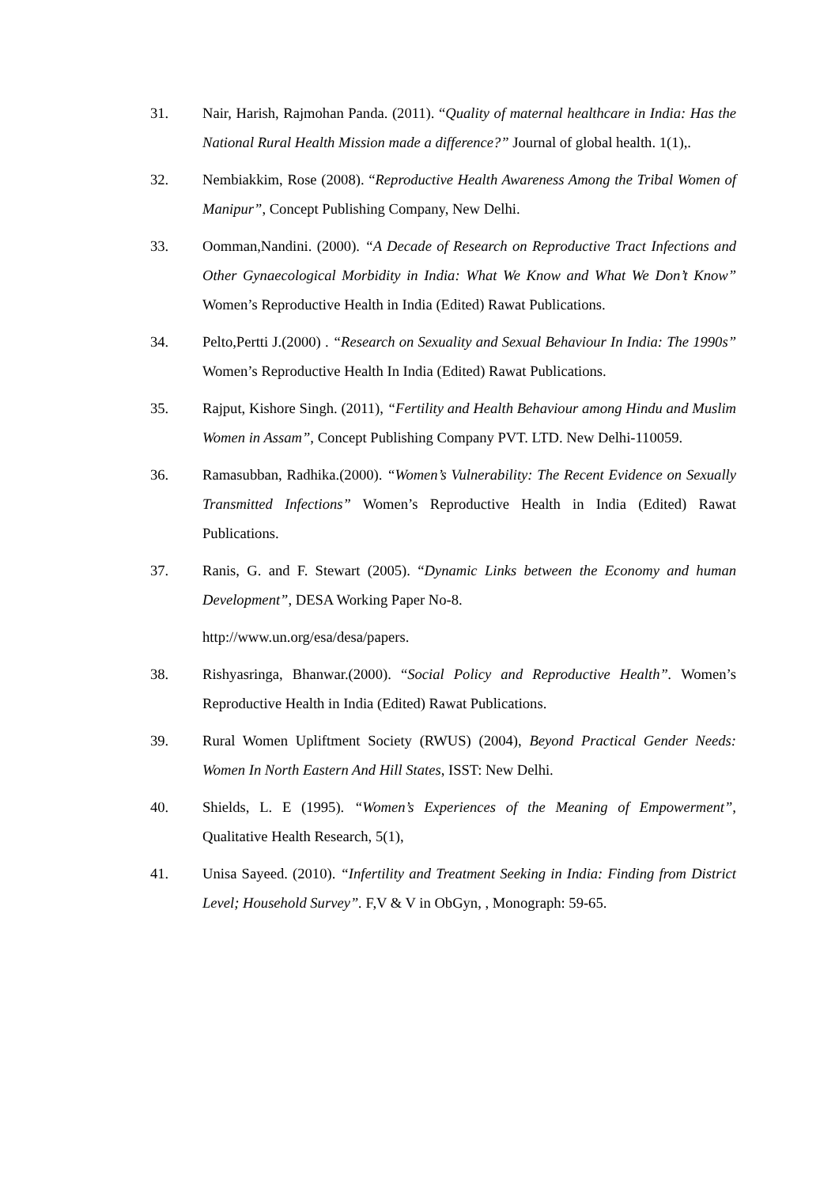31. Nair, Harish, Rajmohan Panda. (2011). “Quality of maternal healthcare in India: Has the National Rural Health Mission made a difference?” Journal of global health. 1(1),.
32. Nembiakkim, Rose (2008). “Reproductive Health Awareness Among the Tribal Women of Manipur”, Concept Publishing Company, New Delhi.
33. Oomman,Nandini. (2000). “A Decade of Research on Reproductive Tract Infections and Other Gynaecological Morbidity in India: What We Know and What We Don’t Know” Women’s Reproductive Health in India (Edited) Rawat Publications.
34. Pelto,Pertti J.(2000) . “Research on Sexuality and Sexual Behaviour In India: The 1990s” Women’s Reproductive Health In India (Edited) Rawat Publications.
35. Rajput, Kishore Singh. (2011), “Fertility and Health Behaviour among Hindu and Muslim Women in Assam”, Concept Publishing Company PVT. LTD. New Delhi-110059.
36. Ramasubban, Radhika.(2000). “Women’s Vulnerability: The Recent Evidence on Sexually Transmitted Infections” Women’s Reproductive Health in India (Edited) Rawat Publications.
37. Ranis, G. and F. Stewart (2005). “Dynamic Links between the Economy and human Development”, DESA Working Paper No-8.
http://www.un.org/esa/desa/papers.
38. Rishyasringa, Bhanwar.(2000). “Social Policy and Reproductive Health”. Women’s Reproductive Health in India (Edited) Rawat Publications.
39. Rural Women Upliftment Society (RWUS) (2004), Beyond Practical Gender Needs: Women In North Eastern And Hill States, ISST: New Delhi.
40. Shields, L. E (1995). “Women’s Experiences of the Meaning of Empowerment”, Qualitative Health Research, 5(1),
41. Unisa Sayeed. (2010). “Infertility and Treatment Seeking in India: Finding from District Level; Household Survey”. F,V & V in ObGyn, , Monograph: 59-65.